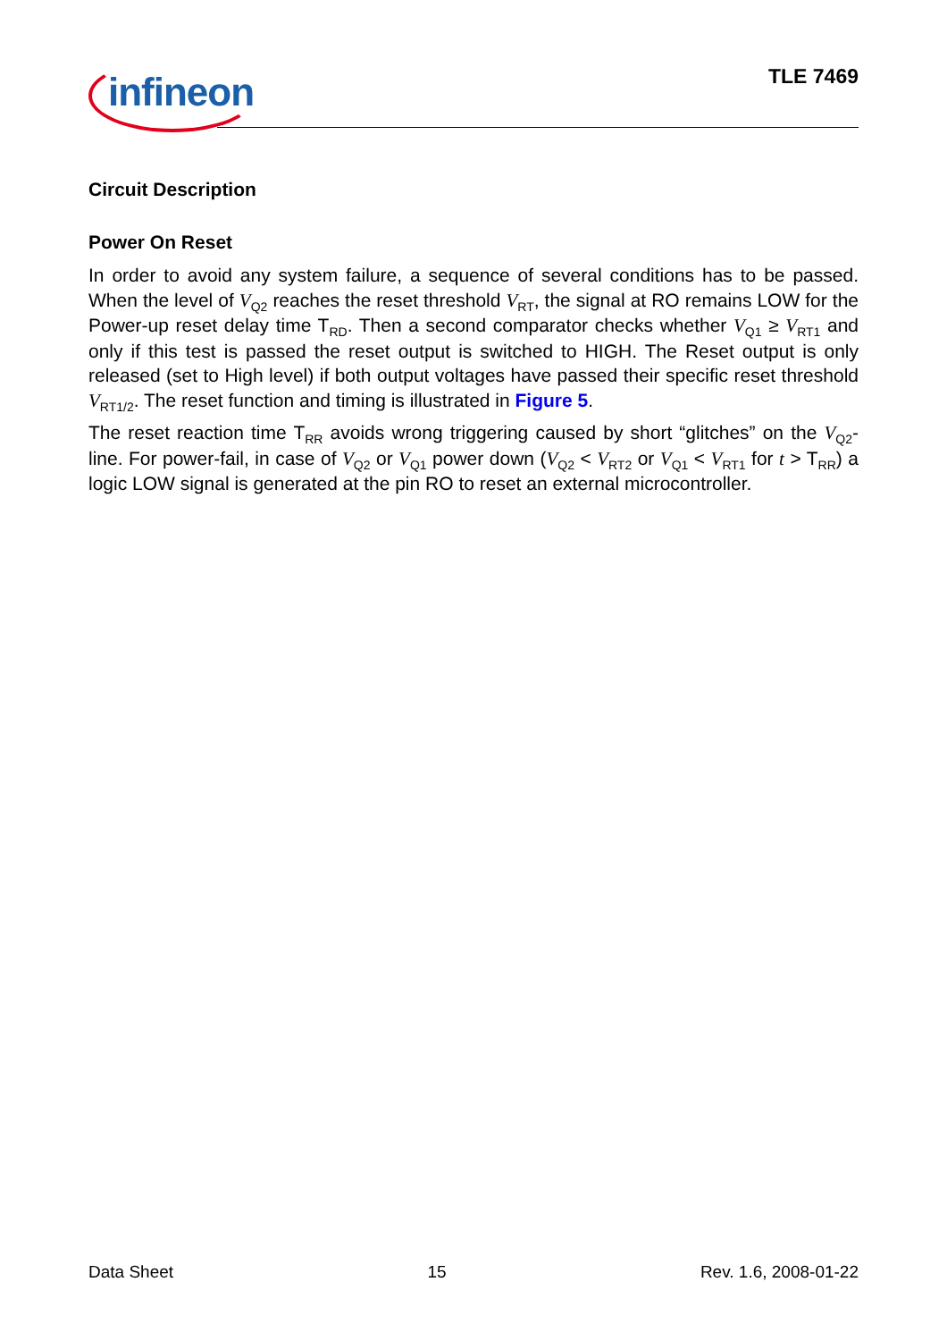infineon TLE 7469
Circuit Description
Power On Reset
In order to avoid any system failure, a sequence of several conditions has to be passed. When the level of V<sub>Q2</sub> reaches the reset threshold V<sub>RT</sub>, the signal at RO remains LOW for the Power-up reset delay time T<sub>RD</sub>. Then a second comparator checks whether V<sub>Q1</sub> ≥ V<sub>RT1</sub> and only if this test is passed the reset output is switched to HIGH. The Reset output is only released (set to High level) if both output voltages have passed their specific reset threshold V<sub>RT1/2</sub>. The reset function and timing is illustrated in Figure 5.
The reset reaction time T<sub>RR</sub> avoids wrong triggering caused by short “glitches” on the V<sub>Q2</sub>-line. For power-fail, in case of V<sub>Q2</sub> or V<sub>Q1</sub> power down (V<sub>Q2</sub> < V<sub>RT2</sub> or V<sub>Q1</sub> < V<sub>RT1</sub> for t > T<sub>RR</sub>) a logic LOW signal is generated at the pin RO to reset an external microcontroller.
Data Sheet 15 Rev. 1.6, 2008-01-22